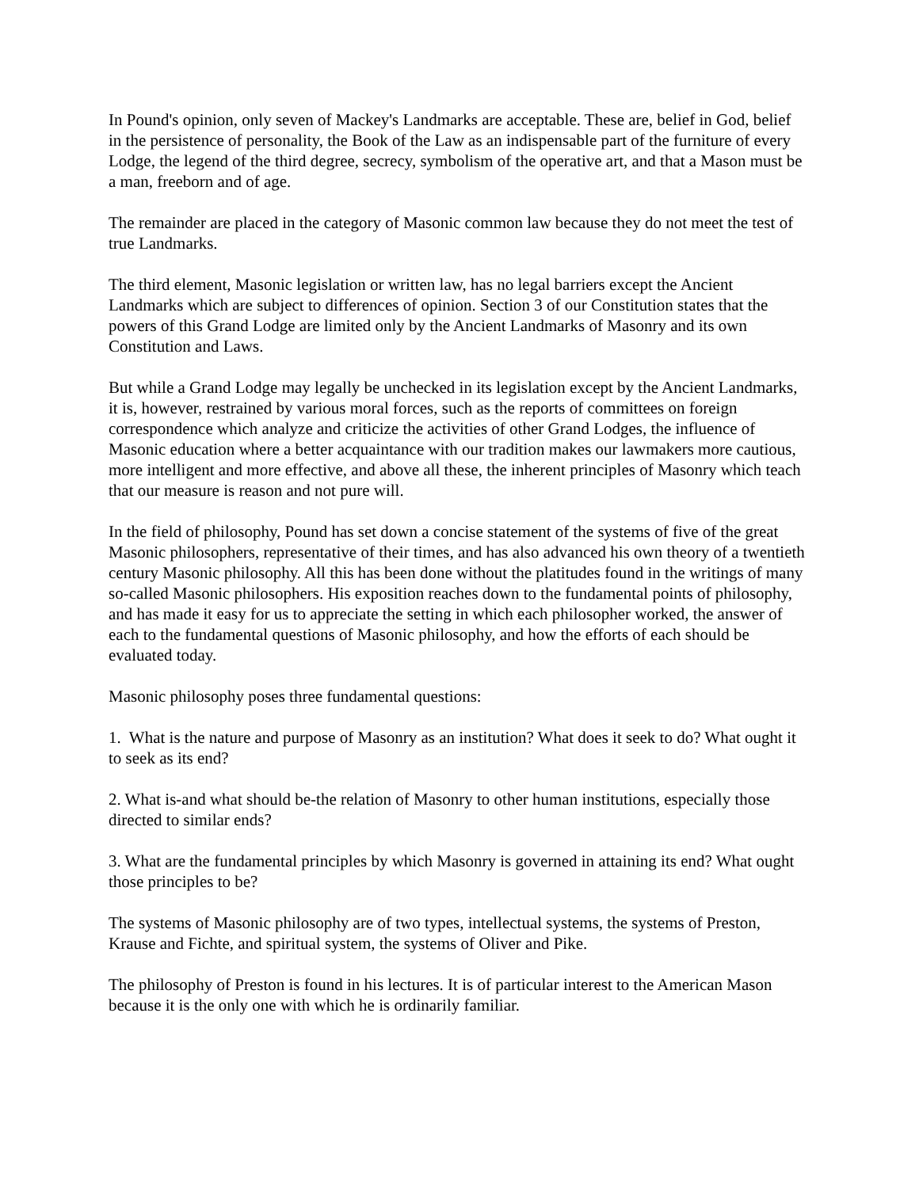In Pound's opinion, only seven of Mackey's Landmarks are acceptable. These are, belief in God, belief in the persistence of personality, the Book of the Law as an indispensable part of the furniture of every Lodge, the legend of the third degree, secrecy, symbolism of the operative art, and that a Mason must be a man, freeborn and of age.
The remainder are placed in the category of Masonic common law because they do not meet the test of true Landmarks.
The third element, Masonic legislation or written law, has no legal barriers except the Ancient Landmarks which are subject to differences of opinion. Section 3 of our Constitution states that the powers of this Grand Lodge are limited only by the Ancient Landmarks of Masonry and its own Constitution and Laws.
But while a Grand Lodge may legally be unchecked in its legislation except by the Ancient Landmarks, it is, however, restrained by various moral forces, such as the reports of committees on foreign correspondence which analyze and criticize the activities of other Grand Lodges, the influence of Masonic education where a better acquaintance with our tradition makes our lawmakers more cautious, more intelligent and more effective, and above all these, the inherent principles of Masonry which teach that our measure is reason and not pure will.
In the field of philosophy, Pound has set down a concise statement of the systems of five of the great Masonic philosophers, representative of their times, and has also advanced his own theory of a twentieth century Masonic philosophy. All this has been done without the platitudes found in the writings of many so-called Masonic philosophers. His exposition reaches down to the fundamental points of philosophy, and has made it easy for us to appreciate the setting in which each philosopher worked, the answer of each to the fundamental questions of Masonic philosophy, and how the efforts of each should be evaluated today.
Masonic philosophy poses three fundamental questions:
1. What is the nature and purpose of Masonry as an institution? What does it seek to do? What ought it to seek as its end?
2. What is-and what should be-the relation of Masonry to other human institutions, especially those directed to similar ends?
3. What are the fundamental principles by which Masonry is governed in attaining its end? What ought those principles to be?
The systems of Masonic philosophy are of two types, intellectual systems, the systems of Preston, Krause and Fichte, and spiritual system, the systems of Oliver and Pike.
The philosophy of Preston is found in his lectures. It is of particular interest to the American Mason because it is the only one with which he is ordinarily familiar.